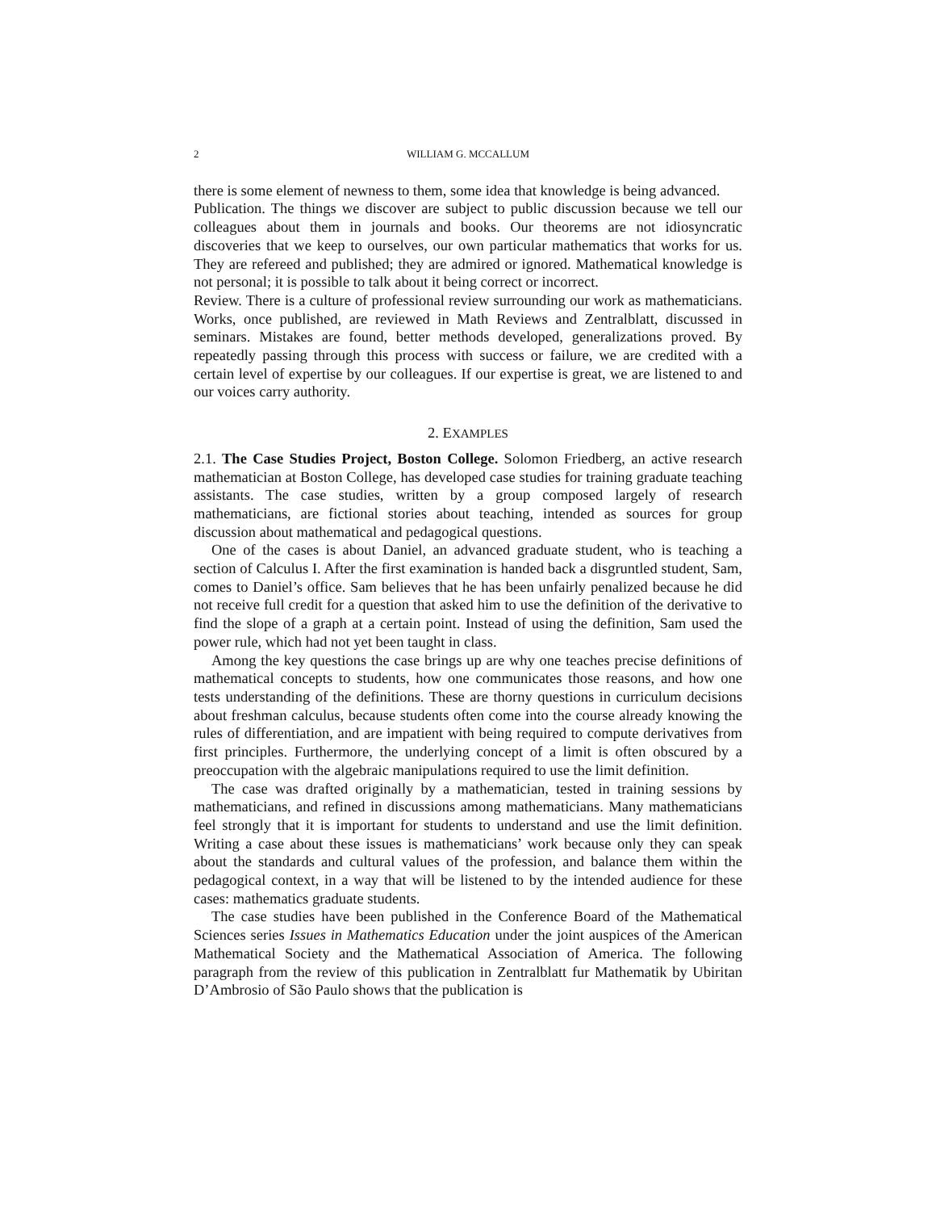2 WILLIAM G. MCCALLUM
there is some element of newness to them, some idea that knowledge is being advanced.
Publication. The things we discover are subject to public discussion because we tell our colleagues about them in journals and books. Our theorems are not idiosyncratic discoveries that we keep to ourselves, our own particular mathematics that works for us. They are refereed and published; they are admired or ignored. Mathematical knowledge is not personal; it is possible to talk about it being correct or incorrect.
Review. There is a culture of professional review surrounding our work as mathematicians. Works, once published, are reviewed in Math Reviews and Zentralblatt, discussed in seminars. Mistakes are found, better methods developed, generalizations proved. By repeatedly passing through this process with success or failure, we are credited with a certain level of expertise by our colleagues. If our expertise is great, we are listened to and our voices carry authority.
2. EXAMPLES
2.1. The Case Studies Project, Boston College. Solomon Friedberg, an active research mathematician at Boston College, has developed case studies for training graduate teaching assistants. The case studies, written by a group composed largely of research mathematicians, are fictional stories about teaching, intended as sources for group discussion about mathematical and pedagogical questions.
One of the cases is about Daniel, an advanced graduate student, who is teaching a section of Calculus I. After the first examination is handed back a disgruntled student, Sam, comes to Daniel’s office. Sam believes that he has been unfairly penalized because he did not receive full credit for a question that asked him to use the definition of the derivative to find the slope of a graph at a certain point. Instead of using the definition, Sam used the power rule, which had not yet been taught in class.
Among the key questions the case brings up are why one teaches precise definitions of mathematical concepts to students, how one communicates those reasons, and how one tests understanding of the definitions. These are thorny questions in curriculum decisions about freshman calculus, because students often come into the course already knowing the rules of differentiation, and are impatient with being required to compute derivatives from first principles. Furthermore, the underlying concept of a limit is often obscured by a preoccupation with the algebraic manipulations required to use the limit definition.
The case was drafted originally by a mathematician, tested in training sessions by mathematicians, and refined in discussions among mathematicians. Many mathematicians feel strongly that it is important for students to understand and use the limit definition. Writing a case about these issues is mathematicians’ work because only they can speak about the standards and cultural values of the profession, and balance them within the pedagogical context, in a way that will be listened to by the intended audience for these cases: mathematics graduate students.
The case studies have been published in the Conference Board of the Mathematical Sciences series Issues in Mathematics Education under the joint auspices of the American Mathematical Society and the Mathematical Association of America. The following paragraph from the review of this publication in Zentralblatt fur Mathematik by Ubiritan D’Ambrosio of São Paulo shows that the publication is